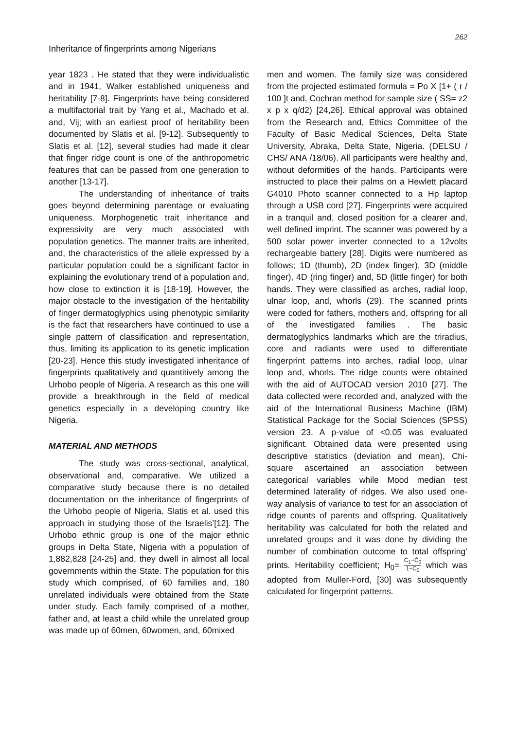262
Inheritance of fingerprints among Nigerians
year 1823 . He stated that they were individualistic and in 1941, Walker established uniqueness and heritability [7-8]. Fingerprints have being considered a multifactorial trait by Yang et al., Machado et al. and, Vij; with an earliest proof of heritability been documented by Slatis et al. [9-12]. Subsequently to Slatis et al. [12], several studies had made it clear that finger ridge count is one of the anthropometric features that can be passed from one generation to another [13-17].
The understanding of inheritance of traits goes beyond determining parentage or evaluating uniqueness. Morphogenetic trait inheritance and expressivity are very much associated with population genetics. The manner traits are inherited, and, the characteristics of the allele expressed by a particular population could be a significant factor in explaining the evolutionary trend of a population and, how close to extinction it is [18-19]. However, the major obstacle to the investigation of the heritability of finger dermatoglyphics using phenotypic similarity is the fact that researchers have continued to use a single pattern of classification and representation, thus, limiting its application to its genetic implication [20-23]. Hence this study investigated inheritance of fingerprints qualitatively and quantitively among the Urhobo people of Nigeria. A research as this one will provide a breakthrough in the field of medical genetics especially in a developing country like Nigeria.
MATERIAL AND METHODS
The study was cross-sectional, analytical, observational and, comparative. We utilized a comparative study because there is no detailed documentation on the inheritance of fingerprints of the Urhobo people of Nigeria. Slatis et al. used this approach in studying those of the Israelis’[12]. The Urhobo ethnic group is one of the major ethnic groups in Delta State, Nigeria with a population of 1,882,828 [24-25] and, they dwell in almost all local governments within the State. The population for this study which comprised, of 60 families and, 180 unrelated individuals were obtained from the State under study. Each family comprised of a mother, father and, at least a child while the unrelated group was made up of 60men, 60women, and, 60mixed
men and women. The family size was considered from the projected estimated formula = Po X [1+ ( r / 100 ]t and, Cochran method for sample size ( SS= z2 x p x q/d2) [24,26]. Ethical approval was obtained from the Research and, Ethics Committee of the Faculty of Basic Medical Sciences, Delta State University, Abraka, Delta State, Nigeria. (DELSU / CHS/ ANA /18/06). All participants were healthy and, without deformities of the hands. Participants were instructed to place their palms on a Hewlett placard G4010 Photo scanner connected to a Hp laptop through a USB cord [27]. Fingerprints were acquired in a tranquil and, closed position for a clearer and, well defined imprint. The scanner was powered by a 500 solar power inverter connected to a 12volts rechargeable battery [28]. Digits were numbered as follows; 1D (thumb), 2D (index finger), 3D (middle finger), 4D (ring finger) and, 5D (little finger) for both hands. They were classified as arches, radial loop, ulnar loop, and, whorls (29). The scanned prints were coded for fathers, mothers and, offspring for all of the investigated families . The basic dermatoglyphics landmarks which are the triradius, core and radiants were used to differentiate fingerprint patterns into arches, radial loop, ulnar loop and, whorls. The ridge counts were obtained with the aid of AUTOCAD version 2010 [27]. The data collected were recorded and, analyzed with the aid of the International Business Machine (IBM) Statistical Package for the Social Sciences (SPSS) version 23. A p-value of <0.05 was evaluated significant. Obtained data were presented using descriptive statistics (deviation and mean), Chi-square ascertained an association between categorical variables while Mood median test determined laterality of ridges. We also used one-way analysis of variance to test for an association of ridge counts of parents and offspring. Qualitatively heritability was calculated for both the related and unrelated groups and it was done by dividing the number of combination outcome to total offspring’ prints. Heritability coefficient; H<sub>0</sub>= C<sub>1</sub>−Ć<sub>0</sub> 1−C<sub>0</sub> which was adopted from Muller-Ford, [30] was subsequently calculated for fingerprint patterns.